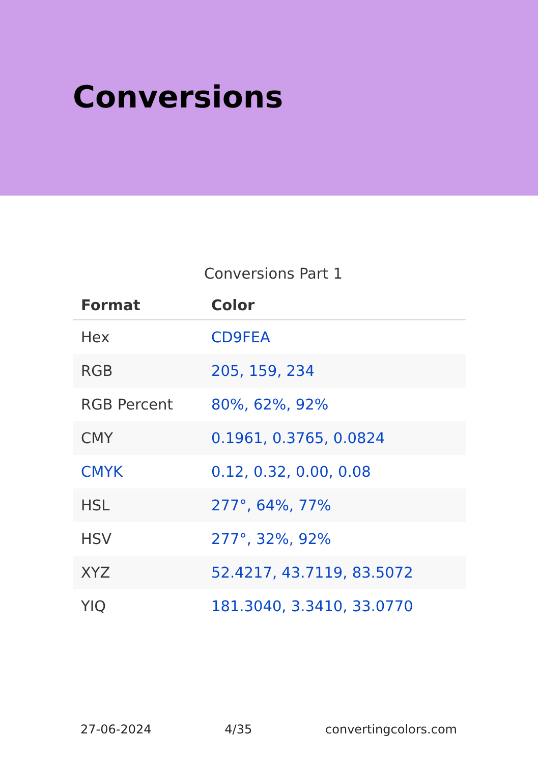Conversions
Conversions Part 1
| Format | Color |
| --- | --- |
| Hex | CD9FEA |
| RGB | 205, 159, 234 |
| RGB Percent | 80%, 62%, 92% |
| CMY | 0.1961, 0.3765, 0.0824 |
| CMYK | 0.12, 0.32, 0.00, 0.08 |
| HSL | 277°, 64%, 77% |
| HSV | 277°, 32%, 92% |
| XYZ | 52.4217, 43.7119, 83.5072 |
| YIQ | 181.3040, 3.3410, 33.0770 |
27-06-2024 4/35 convertingcolors.com